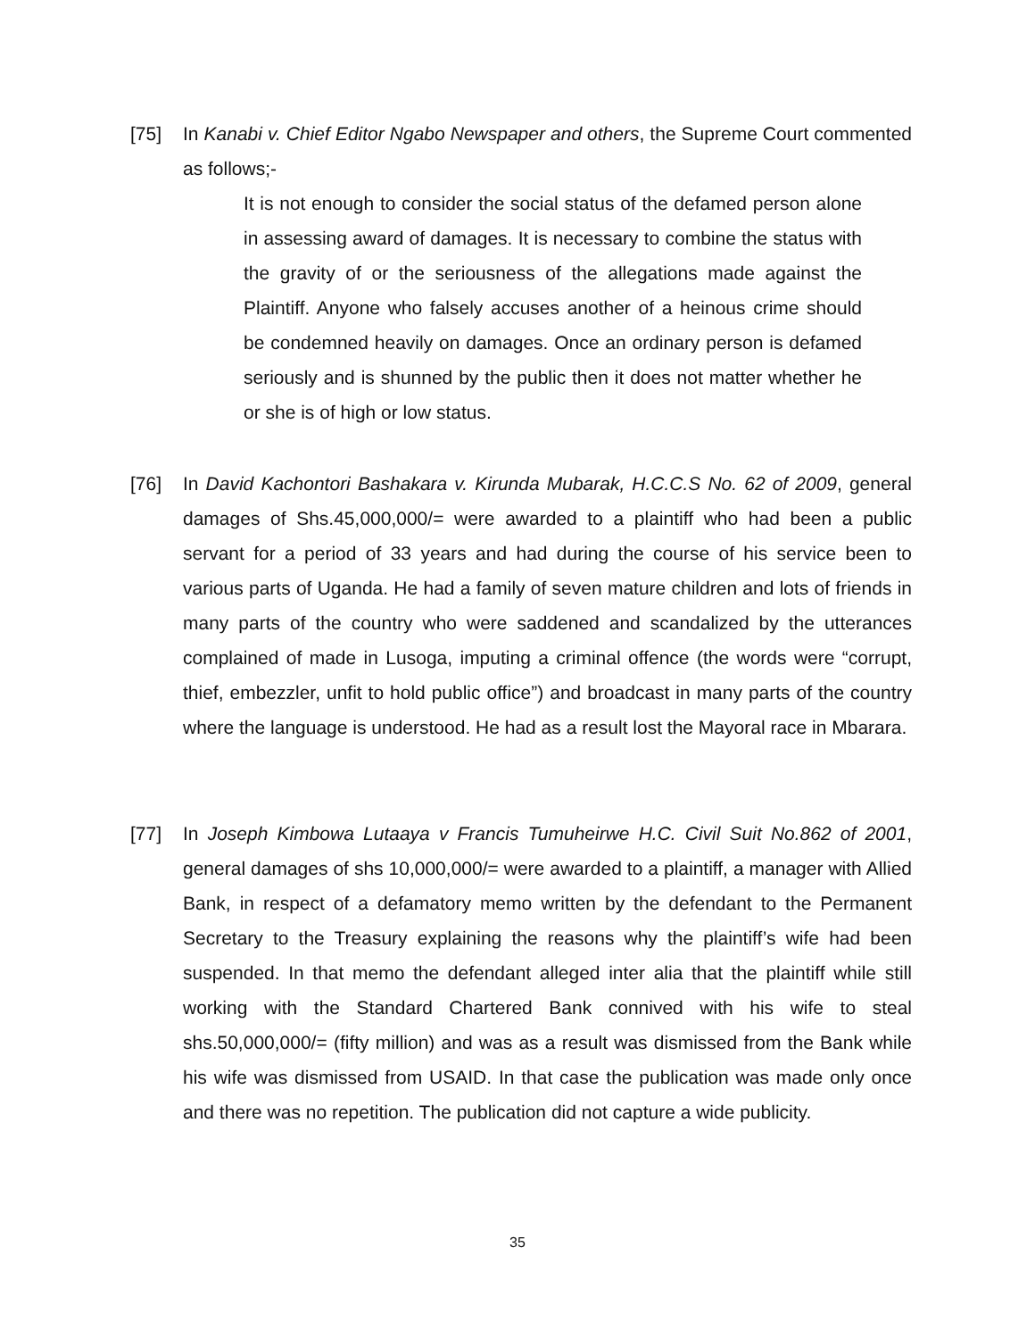[75] In Kanabi v. Chief Editor Ngabo Newspaper and others, the Supreme Court commented as follows;-
It is not enough to consider the social status of the defamed person alone in assessing award of damages. It is necessary to combine the status with the gravity of or the seriousness of the allegations made against the Plaintiff. Anyone who falsely accuses another of a heinous crime should be condemned heavily on damages. Once an ordinary person is defamed seriously and is shunned by the public then it does not matter whether he or she is of high or low status.
[76] In David Kachontori Bashakara v. Kirunda Mubarak, H.C.C.S No. 62 of 2009, general damages of Shs.45,000,000/= were awarded to a plaintiff who had been a public servant for a period of 33 years and had during the course of his service been to various parts of Uganda. He had a family of seven mature children and lots of friends in many parts of the country who were saddened and scandalized by the utterances complained of made in Lusoga, imputing a criminal offence (the words were “corrupt, thief, embezzler, unfit to hold public office”) and broadcast in many parts of the country where the language is understood. He had as a result lost the Mayoral race in Mbarara.
[77] In Joseph Kimbowa Lutaaya v Francis Tumuheirwe H.C. Civil Suit No.862 of 2001, general damages of shs 10,000,000/= were awarded to a plaintiff, a manager with Allied Bank, in respect of a defamatory memo written by the defendant to the Permanent Secretary to the Treasury explaining the reasons why the plaintiff’s wife had been suspended. In that memo the defendant alleged inter alia that the plaintiff while still working with the Standard Chartered Bank connived with his wife to steal shs.50,000,000/= (fifty million) and was as a result was dismissed from the Bank while his wife was dismissed from USAID. In that case the publication was made only once and there was no repetition. The publication did not capture a wide publicity.
35